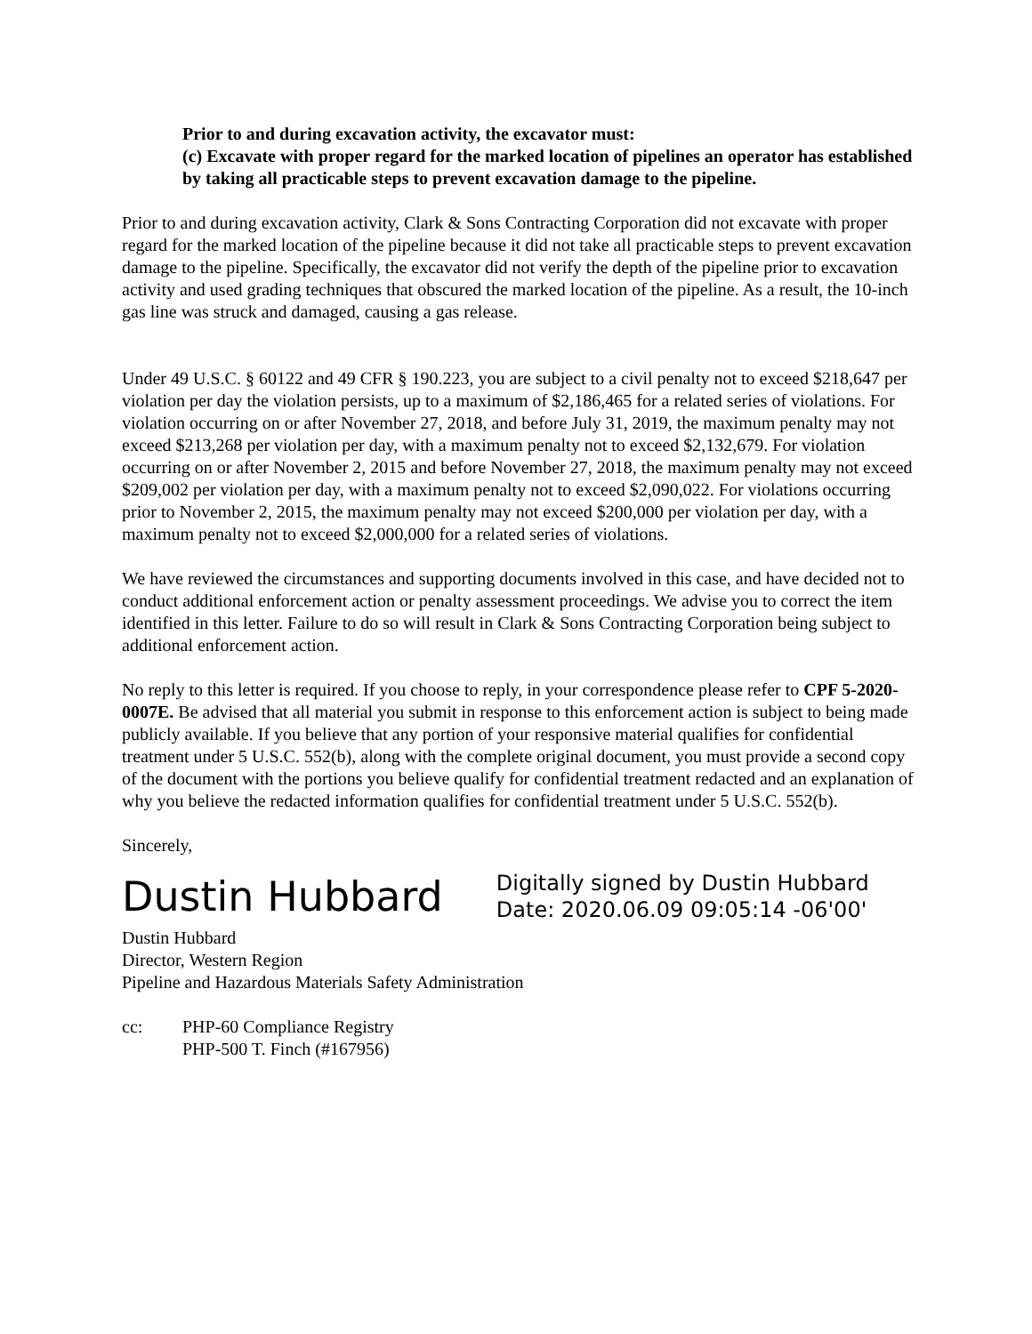Prior to and during excavation activity, the excavator must:
(c) Excavate with proper regard for the marked location of pipelines an operator has established by taking all practicable steps to prevent excavation damage to the pipeline.
Prior to and during excavation activity, Clark & Sons Contracting Corporation did not excavate with proper regard for the marked location of the pipeline because it did not take all practicable steps to prevent excavation damage to the pipeline. Specifically, the excavator did not verify the depth of the pipeline prior to excavation activity and used grading techniques that obscured the marked location of the pipeline. As a result, the 10-inch gas line was struck and damaged, causing a gas release.
Under 49 U.S.C. § 60122 and 49 CFR § 190.223, you are subject to a civil penalty not to exceed $218,647 per violation per day the violation persists, up to a maximum of $2,186,465 for a related series of violations. For violation occurring on or after November 27, 2018, and before July 31, 2019, the maximum penalty may not exceed $213,268 per violation per day, with a maximum penalty not to exceed $2,132,679. For violation occurring on or after November 2, 2015 and before November 27, 2018, the maximum penalty may not exceed $209,002 per violation per day, with a maximum penalty not to exceed $2,090,022. For violations occurring prior to November 2, 2015, the maximum penalty may not exceed $200,000 per violation per day, with a maximum penalty not to exceed $2,000,000 for a related series of violations.
We have reviewed the circumstances and supporting documents involved in this case, and have decided not to conduct additional enforcement action or penalty assessment proceedings. We advise you to correct the item identified in this letter. Failure to do so will result in Clark & Sons Contracting Corporation being subject to additional enforcement action.
No reply to this letter is required. If you choose to reply, in your correspondence please refer to CPF 5-2020-0007E. Be advised that all material you submit in response to this enforcement action is subject to being made publicly available. If you believe that any portion of your responsive material qualifies for confidential treatment under 5 U.S.C. 552(b), along with the complete original document, you must provide a second copy of the document with the portions you believe qualify for confidential treatment redacted and an explanation of why you believe the redacted information qualifies for confidential treatment under 5 U.S.C. 552(b).
Sincerely,
Dustin Hubbard
Digitally signed by Dustin Hubbard
Date: 2020.06.09 09:05:14 -06'00'
Dustin Hubbard
Director, Western Region
Pipeline and Hazardous Materials Safety Administration
cc: PHP-60 Compliance Registry
PHP-500 T. Finch (#167956)